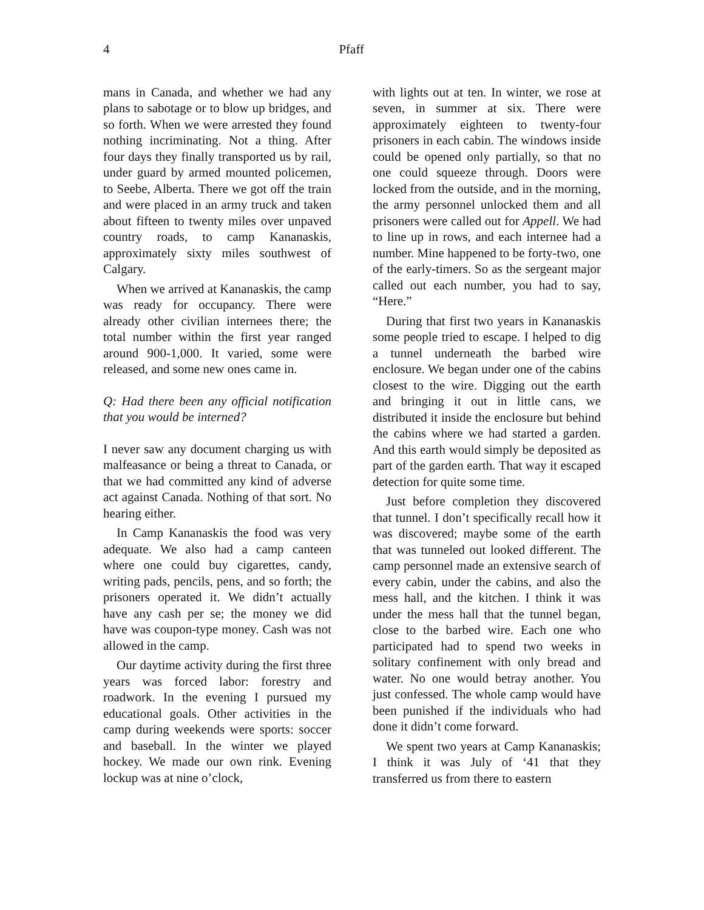4 Pfaff
mans in Canada, and whether we had any plans to sabotage or to blow up bridges, and so forth. When we were arrested they found nothing incriminating. Not a thing. After four days they finally transported us by rail, under guard by armed mounted policemen, to Seebe, Alberta. There we got off the train and were placed in an army truck and taken about fifteen to twenty miles over unpaved country roads, to camp Kananaskis, approximately sixty miles southwest of Calgary.
When we arrived at Kananaskis, the camp was ready for occupancy. There were already other civilian internees there; the total number within the first year ranged around 900-1,000. It varied, some were released, and some new ones came in.
Q: Had there been any official notification that you would be interned?
I never saw any document charging us with malfeasance or being a threat to Canada, or that we had committed any kind of adverse act against Canada. Nothing of that sort. No hearing either.
In Camp Kananaskis the food was very adequate. We also had a camp canteen where one could buy cigarettes, candy, writing pads, pencils, pens, and so forth; the prisoners operated it. We didn’t actually have any cash per se; the money we did have was coupon-type money. Cash was not allowed in the camp.
Our daytime activity during the first three years was forced labor: forestry and roadwork. In the evening I pursued my educational goals. Other activities in the camp during weekends were sports: soccer and baseball. In the winter we played hockey. We made our own rink. Evening lockup was at nine o’clock,
with lights out at ten. In winter, we rose at seven, in summer at six. There were approximately eighteen to twenty-four prisoners in each cabin. The windows inside could be opened only partially, so that no one could squeeze through. Doors were locked from the outside, and in the morning, the army personnel unlocked them and all prisoners were called out for Appell. We had to line up in rows, and each internee had a number. Mine happened to be forty-two, one of the early-timers. So as the sergeant major called out each number, you had to say, “Here.”
During that first two years in Kananaskis some people tried to escape. I helped to dig a tunnel underneath the barbed wire enclosure. We began under one of the cabins closest to the wire. Digging out the earth and bringing it out in little cans, we distributed it inside the enclosure but behind the cabins where we had started a garden. And this earth would simply be deposited as part of the garden earth. That way it escaped detection for quite some time.
Just before completion they discovered that tunnel. I don’t specifically recall how it was discovered; maybe some of the earth that was tunneled out looked different. The camp personnel made an extensive search of every cabin, under the cabins, and also the mess hall, and the kitchen. I think it was under the mess hall that the tunnel began, close to the barbed wire. Each one who participated had to spend two weeks in solitary confinement with only bread and water. No one would betray another. You just confessed. The whole camp would have been punished if the individuals who had done it didn’t come forward.
We spent two years at Camp Kananaskis; I think it was July of ‘41 that they transferred us from there to eastern